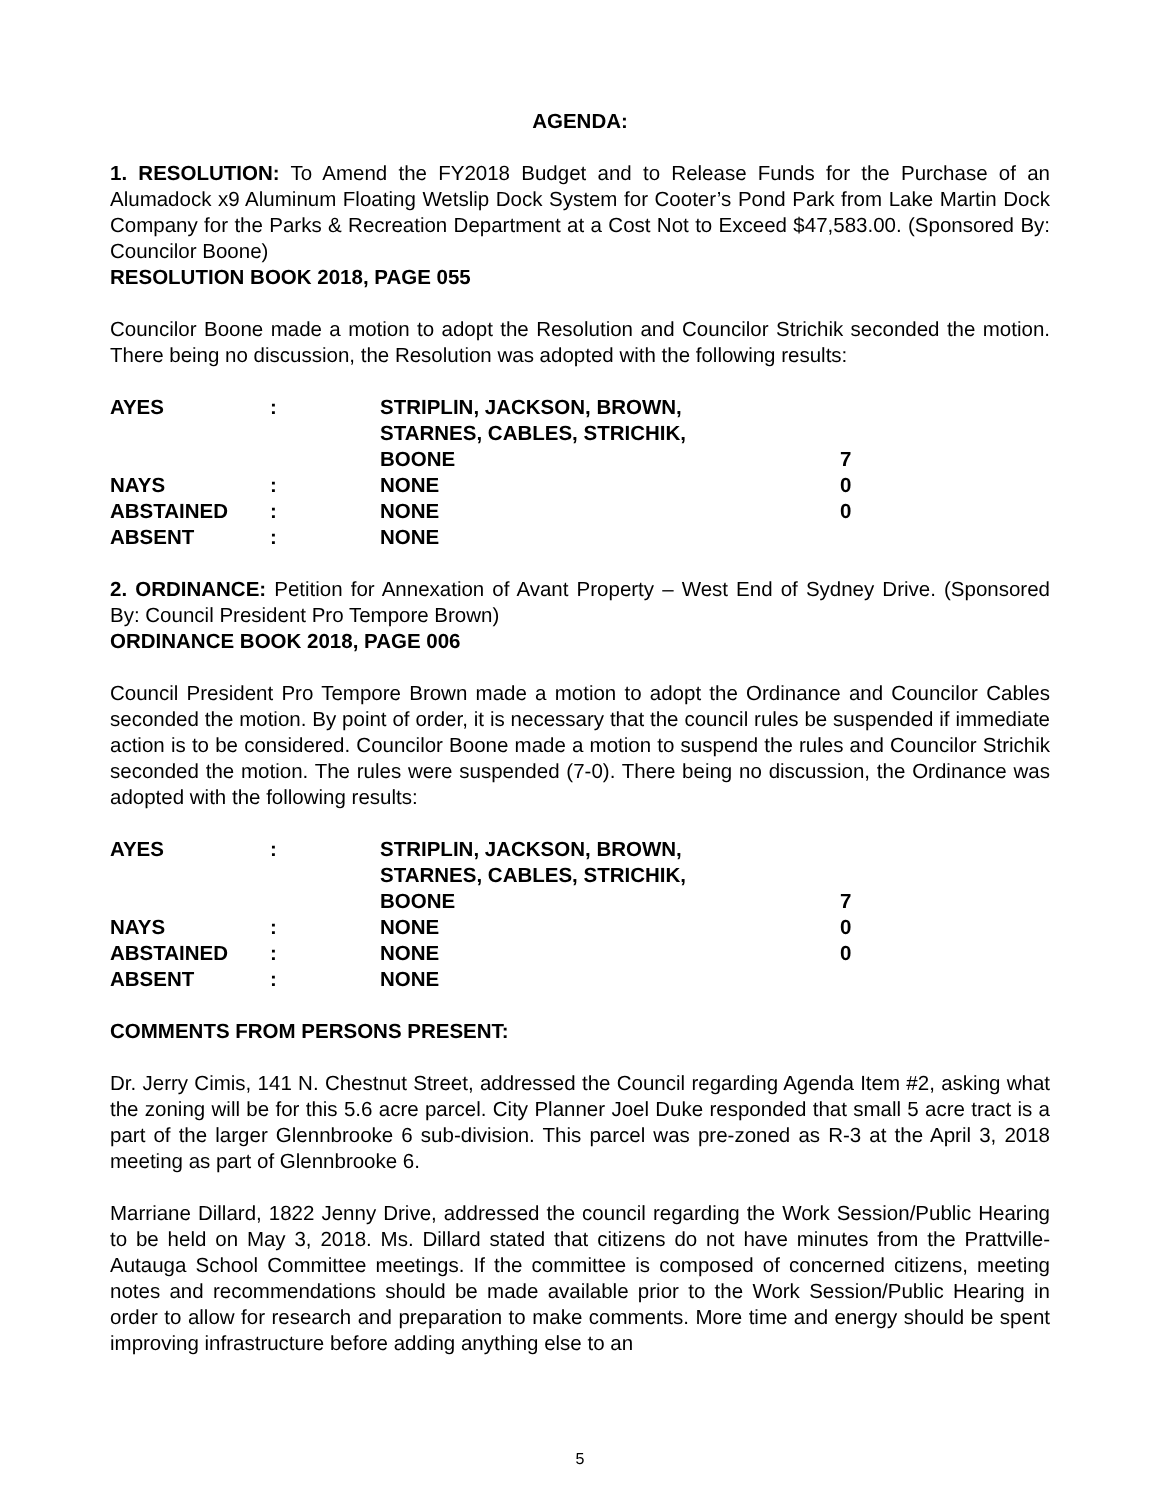AGENDA:
1. RESOLUTION: To Amend the FY2018 Budget and to Release Funds for the Purchase of an Alumadock x9 Aluminum Floating Wetslip Dock System for Cooter’s Pond Park from Lake Martin Dock Company for the Parks & Recreation Department at a Cost Not to Exceed $47,583.00. (Sponsored By: Councilor Boone)
RESOLUTION BOOK 2018, PAGE 055
Councilor Boone made a motion to adopt the Resolution and Councilor Strichik seconded the motion. There being no discussion, the Resolution was adopted with the following results:
| AYES | : | STRIPLIN, JACKSON, BROWN, STARNES, CABLES, STRICHIK, BOONE | 7 |
| NAYS | : | NONE | 0 |
| ABSTAINED | : | NONE | 0 |
| ABSENT | : | NONE | |
2. ORDINANCE: Petition for Annexation of Avant Property – West End of Sydney Drive. (Sponsored By: Council President Pro Tempore Brown)
ORDINANCE BOOK 2018, PAGE 006
Council President Pro Tempore Brown made a motion to adopt the Ordinance and Councilor Cables seconded the motion. By point of order, it is necessary that the council rules be suspended if immediate action is to be considered. Councilor Boone made a motion to suspend the rules and Councilor Strichik seconded the motion. The rules were suspended (7-0). There being no discussion, the Ordinance was adopted with the following results:
| AYES | : | STRIPLIN, JACKSON, BROWN, STARNES, CABLES, STRICHIK, BOONE | 7 |
| NAYS | : | NONE | 0 |
| ABSTAINED | : | NONE | 0 |
| ABSENT | : | NONE | |
COMMENTS FROM PERSONS PRESENT:
Dr. Jerry Cimis, 141 N. Chestnut Street, addressed the Council regarding Agenda Item #2, asking what the zoning will be for this 5.6 acre parcel. City Planner Joel Duke responded that small 5 acre tract is a part of the larger Glennbrooke 6 sub-division. This parcel was pre-zoned as R-3 at the April 3, 2018 meeting as part of Glennbrooke 6.
Marriane Dillard, 1822 Jenny Drive, addressed the council regarding the Work Session/Public Hearing to be held on May 3, 2018. Ms. Dillard stated that citizens do not have minutes from the Prattville-Autauga School Committee meetings. If the committee is composed of concerned citizens, meeting notes and recommendations should be made available prior to the Work Session/Public Hearing in order to allow for research and preparation to make comments. More time and energy should be spent improving infrastructure before adding anything else to an
5